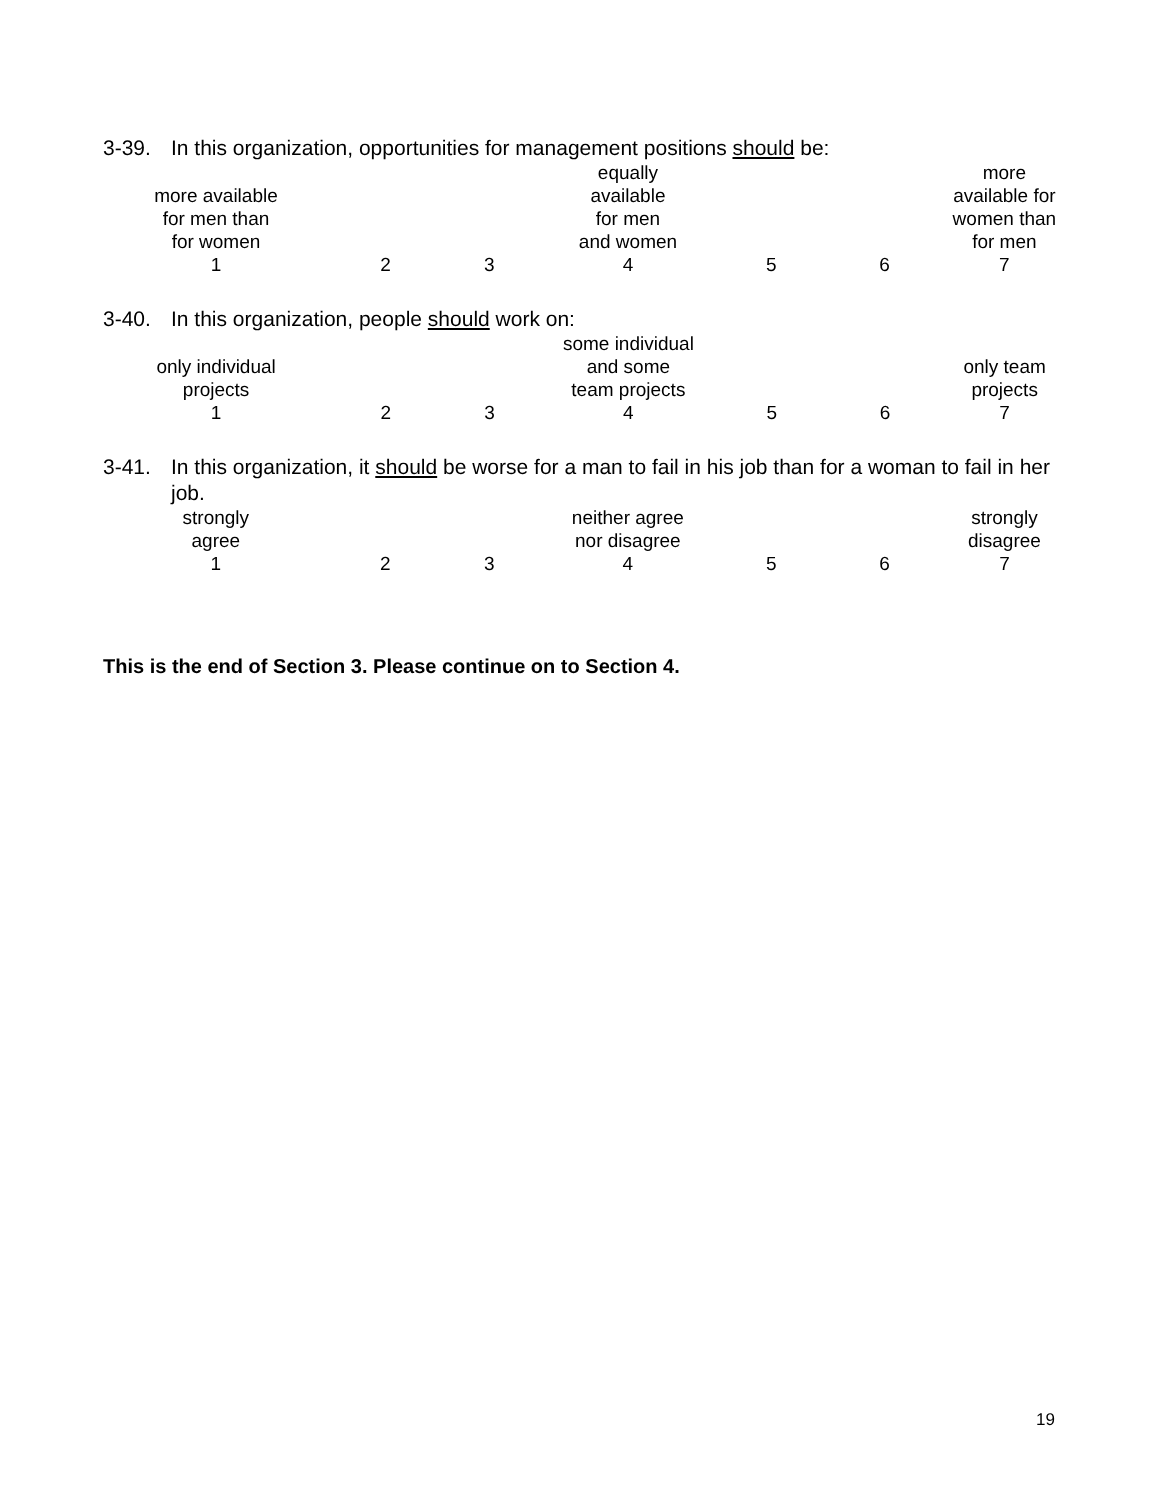3-39. In this organization, opportunities for management positions should be:
| more available for men than for women | | | | equally available for men and women | | | more available for women than for men |
| 1 | | 2 | 3 | 4 | 5 | 6 | 7 |
3-40. In this organization, people should work on:
| only individual projects | | | | some individual and some team projects | | | only team projects |
| 1 | | 2 | 3 | 4 | 5 | 6 | 7 |
3-41. In this organization, it should be worse for a man to fail in his job than for a woman to fail in her job.
| strongly agree | | | | neither agree nor disagree | | | strongly disagree |
| 1 | | 2 | 3 | 4 | 5 | 6 | 7 |
This is the end of Section 3. Please continue on to Section 4.
19